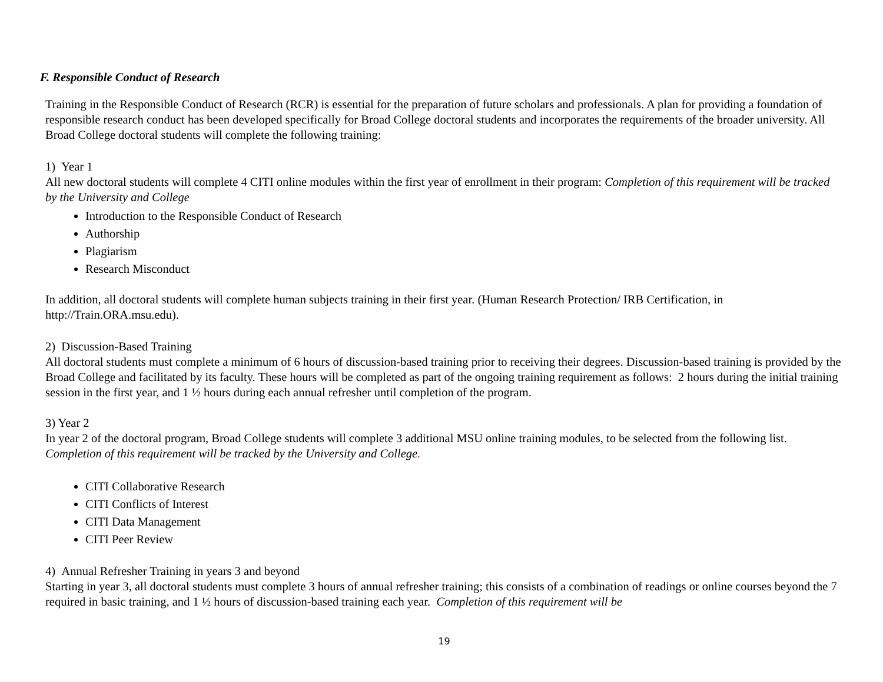F. Responsible Conduct of Research
Training in the Responsible Conduct of Research (RCR) is essential for the preparation of future scholars and professionals. A plan for providing a foundation of responsible research conduct has been developed specifically for Broad College doctoral students and incorporates the requirements of the broader university. All Broad College doctoral students will complete the following training:
1) Year 1
All new doctoral students will complete 4 CITI online modules within the first year of enrollment in their program: Completion of this requirement will be tracked by the University and College
Introduction to the Responsible Conduct of Research
Authorship
Plagiarism
Research Misconduct
In addition, all doctoral students will complete human subjects training in their first year. (Human Research Protection/ IRB Certification, in http://Train.ORA.msu.edu).
2) Discussion-Based Training
All doctoral students must complete a minimum of 6 hours of discussion-based training prior to receiving their degrees. Discussion-based training is provided by the Broad College and facilitated by its faculty. These hours will be completed as part of the ongoing training requirement as follows: 2 hours during the initial training session in the first year, and 1 ½ hours during each annual refresher until completion of the program.
3) Year 2
In year 2 of the doctoral program, Broad College students will complete 3 additional MSU online training modules, to be selected from the following list. Completion of this requirement will be tracked by the University and College.
CITI Collaborative Research
CITI Conflicts of Interest
CITI Data Management
CITI Peer Review
4) Annual Refresher Training in years 3 and beyond
Starting in year 3, all doctoral students must complete 3 hours of annual refresher training; this consists of a combination of readings or online courses beyond the 7 required in basic training, and 1 ½ hours of discussion-based training each year. Completion of this requirement will be
19